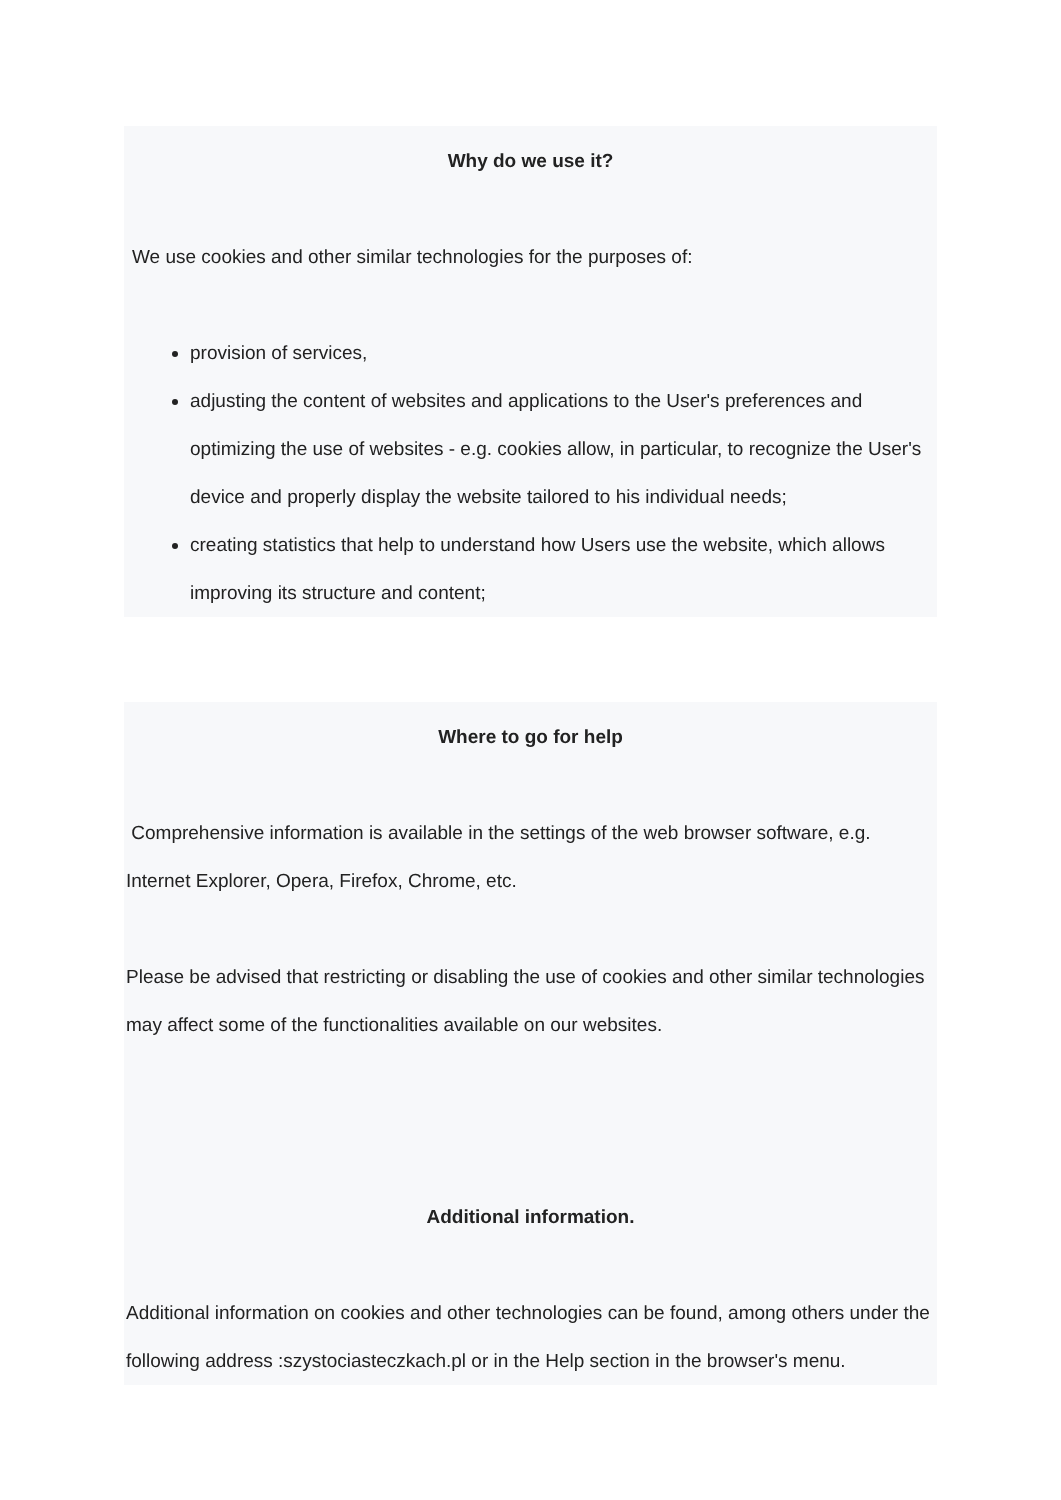Why do we use it?
We use cookies and other similar technologies for the purposes of:
provision of services,
adjusting the content of websites and applications to the User's preferences and optimizing the use of websites - e.g. cookies allow, in particular, to recognize the User's device and properly display the website tailored to his individual needs;
creating statistics that help to understand how Users use the website, which allows improving its structure and content;
Where to go for help
Comprehensive information is available in the settings of the web browser software, e.g. Internet Explorer, Opera, Firefox, Chrome, etc.
Please be advised that restricting or disabling the use of cookies and other similar technologies may affect some of the functionalities available on our websites.
Additional information.
Additional information on cookies and other technologies can be found, among others under the following address :szystociasteczkach.pl or in the Help section in the browser's menu.